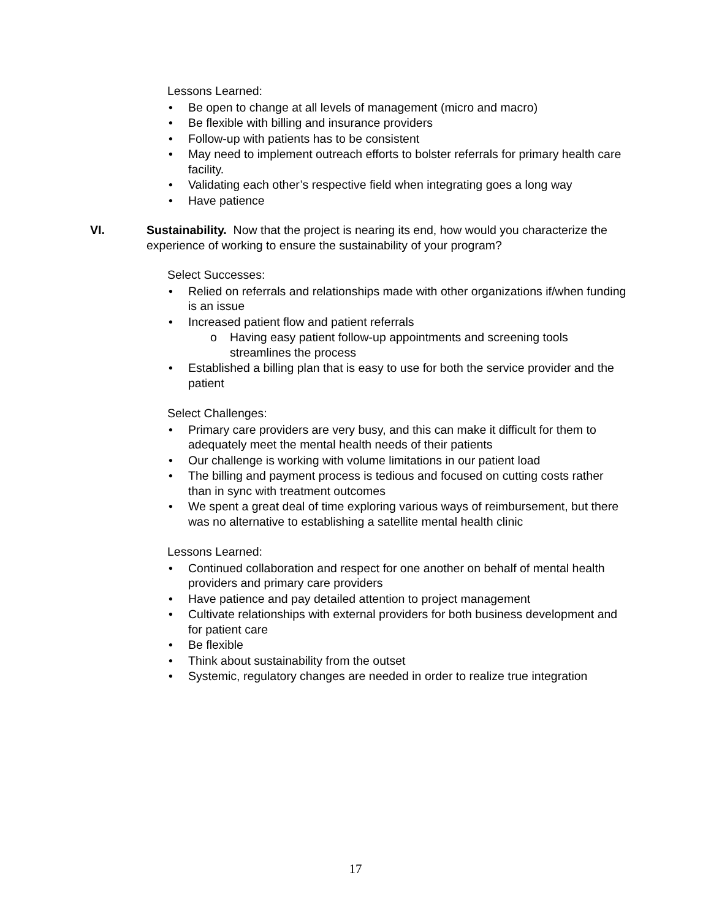Lessons Learned:
• Be open to change at all levels of management (micro and macro)
• Be flexible with billing and insurance providers
• Follow-up with patients has to be consistent
• May need to implement outreach efforts to bolster referrals for primary health care facility.
• Validating each other’s respective field when integrating goes a long way
• Have patience
VI. Sustainability. Now that the project is nearing its end, how would you characterize the experience of working to ensure the sustainability of your program?
Select Successes:
• Relied on referrals and relationships made with other organizations if/when funding is an issue
• Increased patient flow and patient referrals
o Having easy patient follow-up appointments and screening tools streamlines the process
• Established a billing plan that is easy to use for both the service provider and the patient
Select Challenges:
• Primary care providers are very busy, and this can make it difficult for them to adequately meet the mental health needs of their patients
• Our challenge is working with volume limitations in our patient load
• The billing and payment process is tedious and focused on cutting costs rather than in sync with treatment outcomes
• We spent a great deal of time exploring various ways of reimbursement, but there was no alternative to establishing a satellite mental health clinic
Lessons Learned:
• Continued collaboration and respect for one another on behalf of mental health providers and primary care providers
• Have patience and pay detailed attention to project management
• Cultivate relationships with external providers for both business development and for patient care
• Be flexible
• Think about sustainability from the outset
• Systemic, regulatory changes are needed in order to realize true integration
17